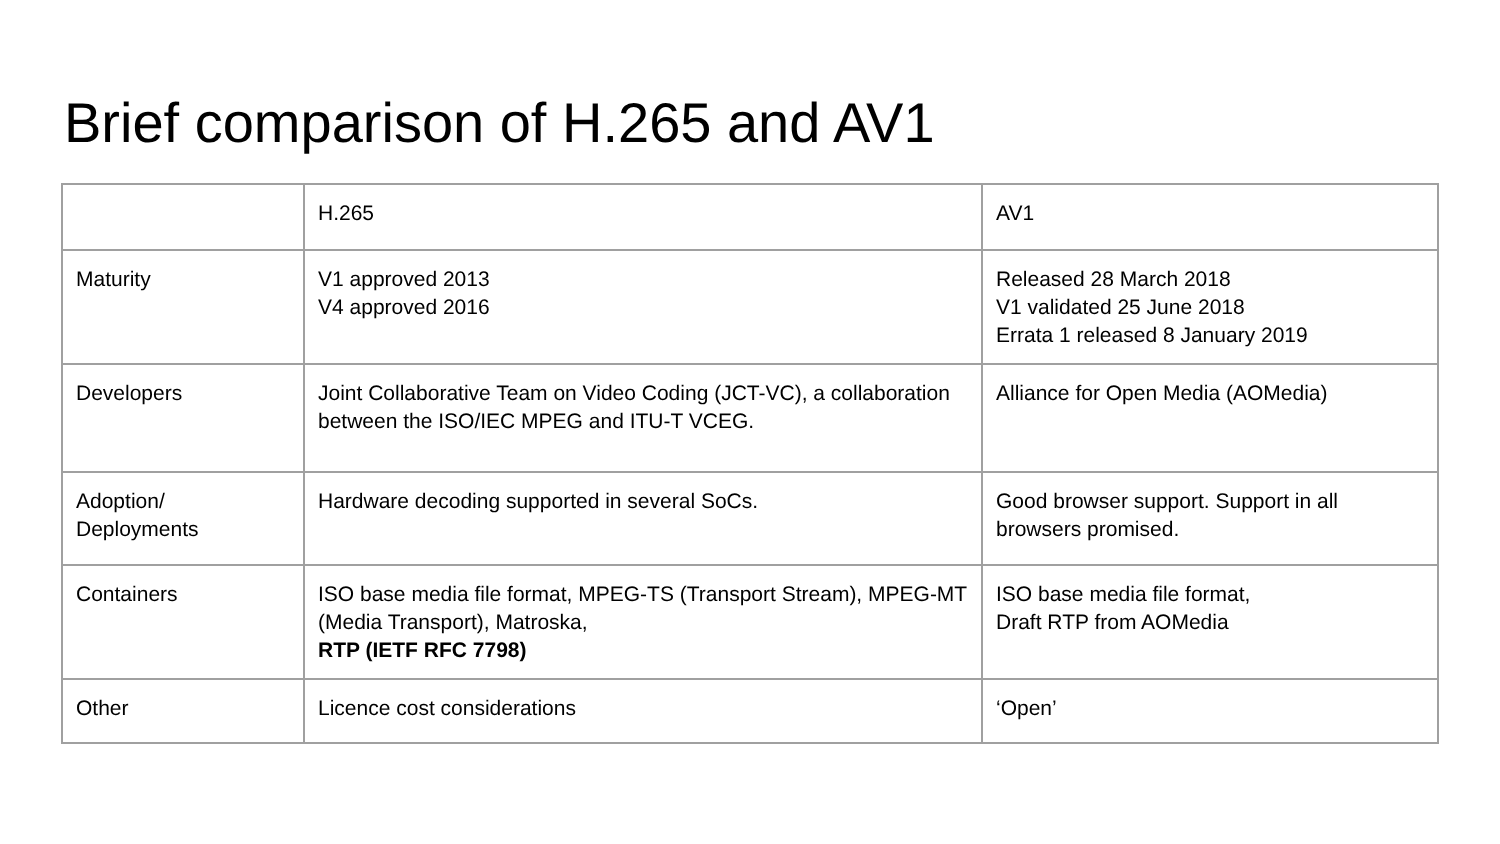Brief comparison of H.265 and AV1
| | H.265 | AV1 |
| Maturity | V1 approved 2013 V4 approved 2016 | Released 28 March 2018 V1 validated 25 June 2018 Errata 1 released 8 January 2019 |
| Developers | Joint Collaborative Team on Video Coding (JCT-VC), a collaboration between the ISO/IEC MPEG and ITU-T VCEG. | Alliance for Open Media (AOMedia) |
| Adoption/ Deployments | Hardware decoding supported in several SoCs. | Good browser support. Support in all browsers promised. |
| Containers | ISO base media file format, MPEG-TS (Transport Stream), MPEG-MT (Media Transport), Matroska, RTP (IETF RFC 7798) | ISO base media file format, Draft RTP from AOMedia |
| Other | Licence cost considerations | ‘Open’ |